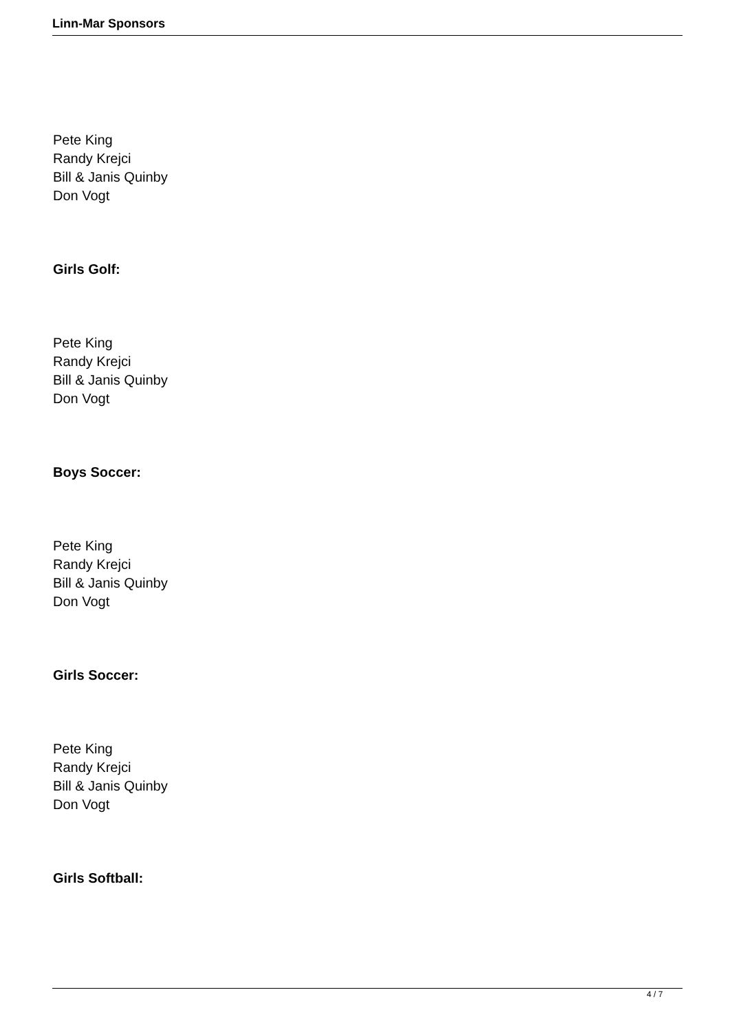Linn-Mar Sponsors
Pete King
Randy Krejci
Bill & Janis Quinby
Don Vogt
Girls Golf:
Pete King
Randy Krejci
Bill & Janis Quinby
Don Vogt
Boys Soccer:
Pete King
Randy Krejci
Bill & Janis Quinby
Don Vogt
Girls Soccer:
Pete King
Randy Krejci
Bill & Janis Quinby
Don Vogt
Girls Softball:
4 / 7